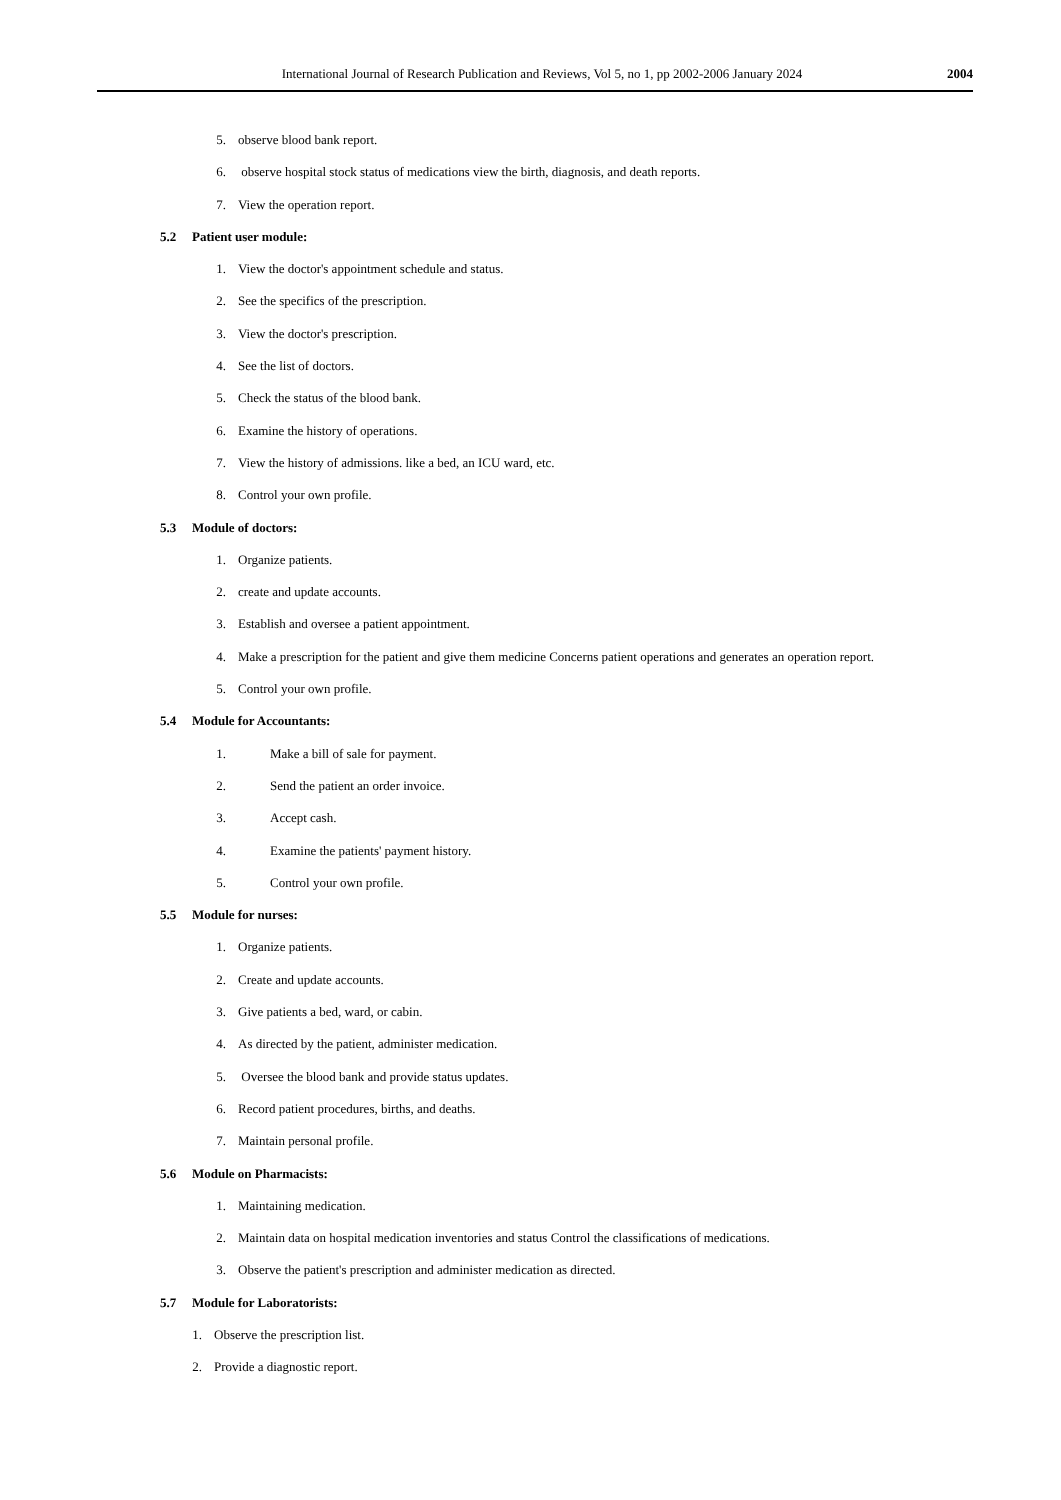International Journal of Research Publication and Reviews, Vol 5, no 1, pp 2002-2006 January 2024
2004
5. observe blood bank report.
6. observe hospital stock status of medications view the birth, diagnosis, and death reports.
7. View the operation report.
5.2 Patient user module:
1. View the doctor's appointment schedule and status.
2. See the specifics of the prescription.
3. View the doctor's prescription.
4. See the list of doctors.
5. Check the status of the blood bank.
6. Examine the history of operations.
7. View the history of admissions. like a bed, an ICU ward, etc.
8. Control your own profile.
5.3 Module of doctors:
1. Organize patients.
2. create and update accounts.
3. Establish and oversee a patient appointment.
4. Make a prescription for the patient and give them medicine Concerns patient operations and generates an operation report.
5. Control your own profile.
5.4 Module for Accountants:
1. Make a bill of sale for payment.
2. Send the patient an order invoice.
3. Accept cash.
4. Examine the patients' payment history.
5. Control your own profile.
5.5 Module for nurses:
1. Organize patients.
2. Create and update accounts.
3. Give patients a bed, ward, or cabin.
4. As directed by the patient, administer medication.
5. Oversee the blood bank and provide status updates.
6. Record patient procedures, births, and deaths.
7. Maintain personal profile.
5.6 Module on Pharmacists:
1. Maintaining medication.
2. Maintain data on hospital medication inventories and status Control the classifications of medications.
3. Observe the patient's prescription and administer medication as directed.
5.7 Module for Laboratorists:
1. Observe the prescription list.
2. Provide a diagnostic report.